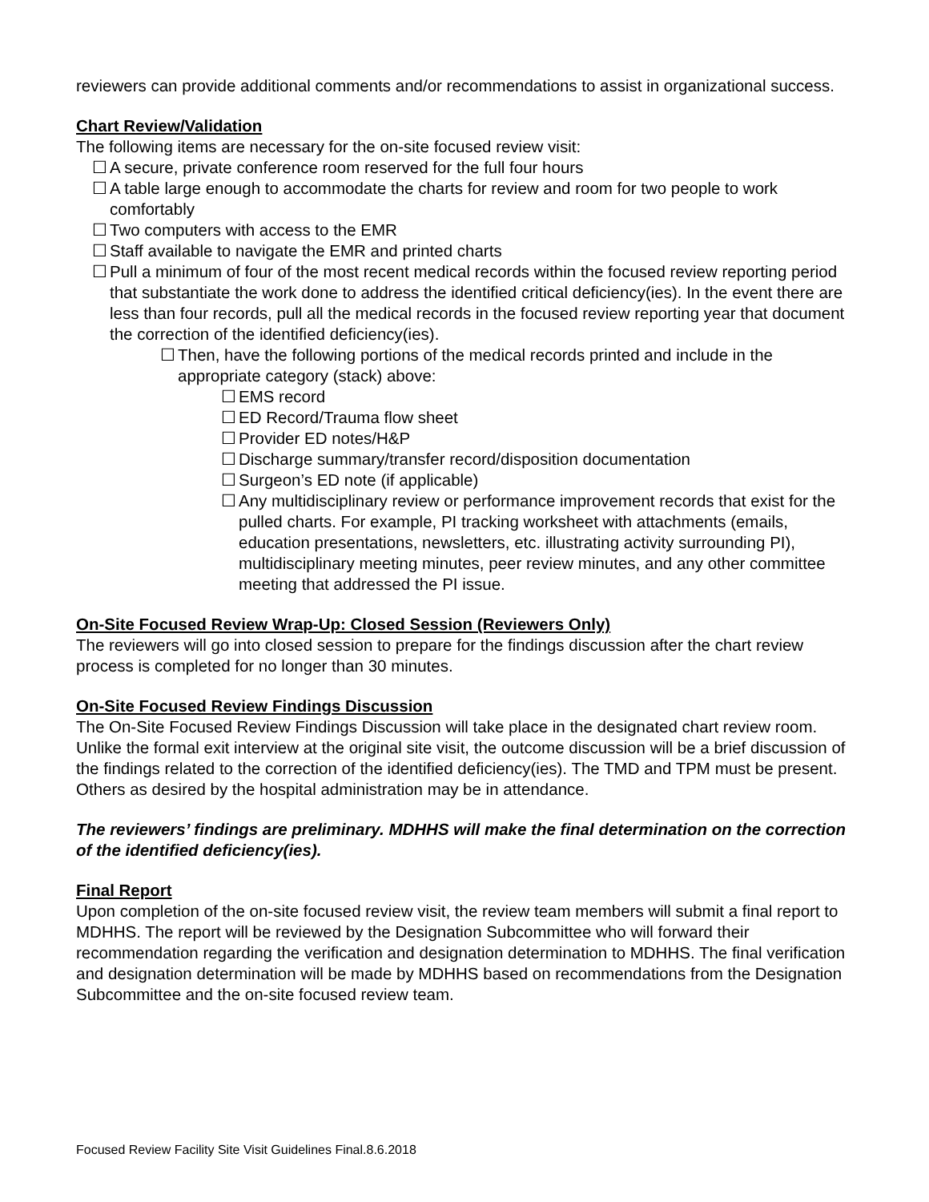reviewers can provide additional comments and/or recommendations to assist in organizational success.
Chart Review/Validation
The following items are necessary for the on-site focused review visit:
☐ A secure, private conference room reserved for the full four hours
☐ A table large enough to accommodate the charts for review and room for two people to work comfortably
☐ Two computers with access to the EMR
☐ Staff available to navigate the EMR and printed charts
☐ Pull a minimum of four of the most recent medical records within the focused review reporting period that substantiate the work done to address the identified critical deficiency(ies). In the event there are less than four records, pull all the medical records in the focused review reporting year that document the correction of the identified deficiency(ies).
☐ Then, have the following portions of the medical records printed and include in the appropriate category (stack) above:
☐ EMS record
☐ ED Record/Trauma flow sheet
☐ Provider ED notes/H&P
☐ Discharge summary/transfer record/disposition documentation
☐ Surgeon’s ED note (if applicable)
☐ Any multidisciplinary review or performance improvement records that exist for the pulled charts. For example, PI tracking worksheet with attachments (emails, education presentations, newsletters, etc. illustrating activity surrounding PI), multidisciplinary meeting minutes, peer review minutes, and any other committee meeting that addressed the PI issue.
On-Site Focused Review Wrap-Up: Closed Session (Reviewers Only)
The reviewers will go into closed session to prepare for the findings discussion after the chart review process is completed for no longer than 30 minutes.
On-Site Focused Review Findings Discussion
The On-Site Focused Review Findings Discussion will take place in the designated chart review room. Unlike the formal exit interview at the original site visit, the outcome discussion will be a brief discussion of the findings related to the correction of the identified deficiency(ies). The TMD and TPM must be present. Others as desired by the hospital administration may be in attendance.
The reviewers’ findings are preliminary. MDHHS will make the final determination on the correction of the identified deficiency(ies).
Final Report
Upon completion of the on-site focused review visit, the review team members will submit a final report to MDHHS. The report will be reviewed by the Designation Subcommittee who will forward their recommendation regarding the verification and designation determination to MDHHS. The final verification and designation determination will be made by MDHHS based on recommendations from the Designation Subcommittee and the on-site focused review team.
Focused Review Facility Site Visit Guidelines Final.8.6.2018